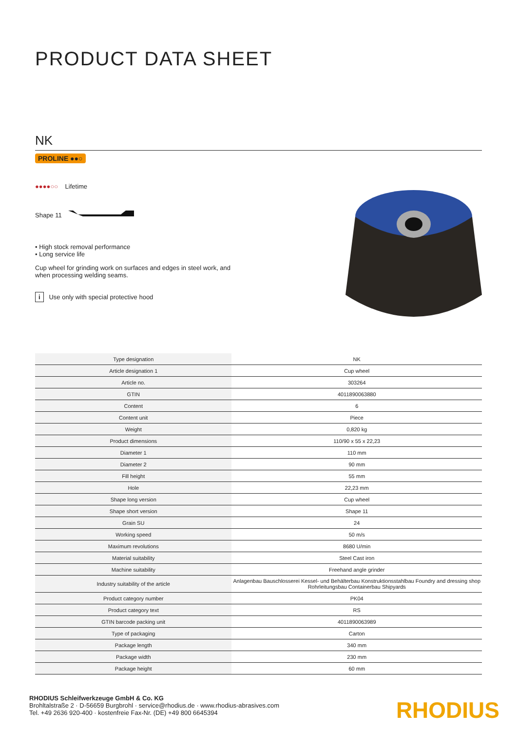PRODUCT DATA SHEET
NK
PROLINE ●●○
●●●●○○ Lifetime
Shape 11
• High stock removal performance
• Long service life
Cup wheel for grinding work on surfaces and edges in steel work, and when processing welding seams.
i Use only with special protective hood
| Type designation | NK |
| Article designation 1 | Cup wheel |
| Article no. | 303264 |
| GTIN | 4011890063880 |
| Content | 6 |
| Content unit | Piece |
| Weight | 0,820 kg |
| Product dimensions | 110/90 x 55 x 22,23 |
| Diameter 1 | 110 mm |
| Diameter 2 | 90 mm |
| Fill height | 55 mm |
| Hole | 22,23 mm |
| Shape long version | Cup wheel |
| Shape short version | Shape 11 |
| Grain SU | 24 |
| Working speed | 50 m/s |
| Maximum revolutions | 8680 U/min |
| Material suitability | Steel Cast iron |
| Machine suitability | Freehand angle grinder |
| Industry suitability of the article | Anlagenbau Bauschlosserei Kessel- und Behälterbau Konstruktionsstahlbau Foundry and dressing shop Rohrleitungsbau Containerbau Shipyards |
| Product category number | PK04 |
| Product category text | RS |
| GTIN barcode packing unit | 4011890063989 |
| Type of packaging | Carton |
| Package length | 340 mm |
| Package width | 230 mm |
| Package height | 60 mm |
RHODIUS Schleifwerkzeuge GmbH & Co. KG
Brohltalstraße 2 · D-56659 Burgbrohl · service@rhodius.de · www.rhodius-abrasives.com
Tel. +49 2636 920-400 · kostenfreie Fax-Nr. (DE) +49 800 6645394
RHODIUS